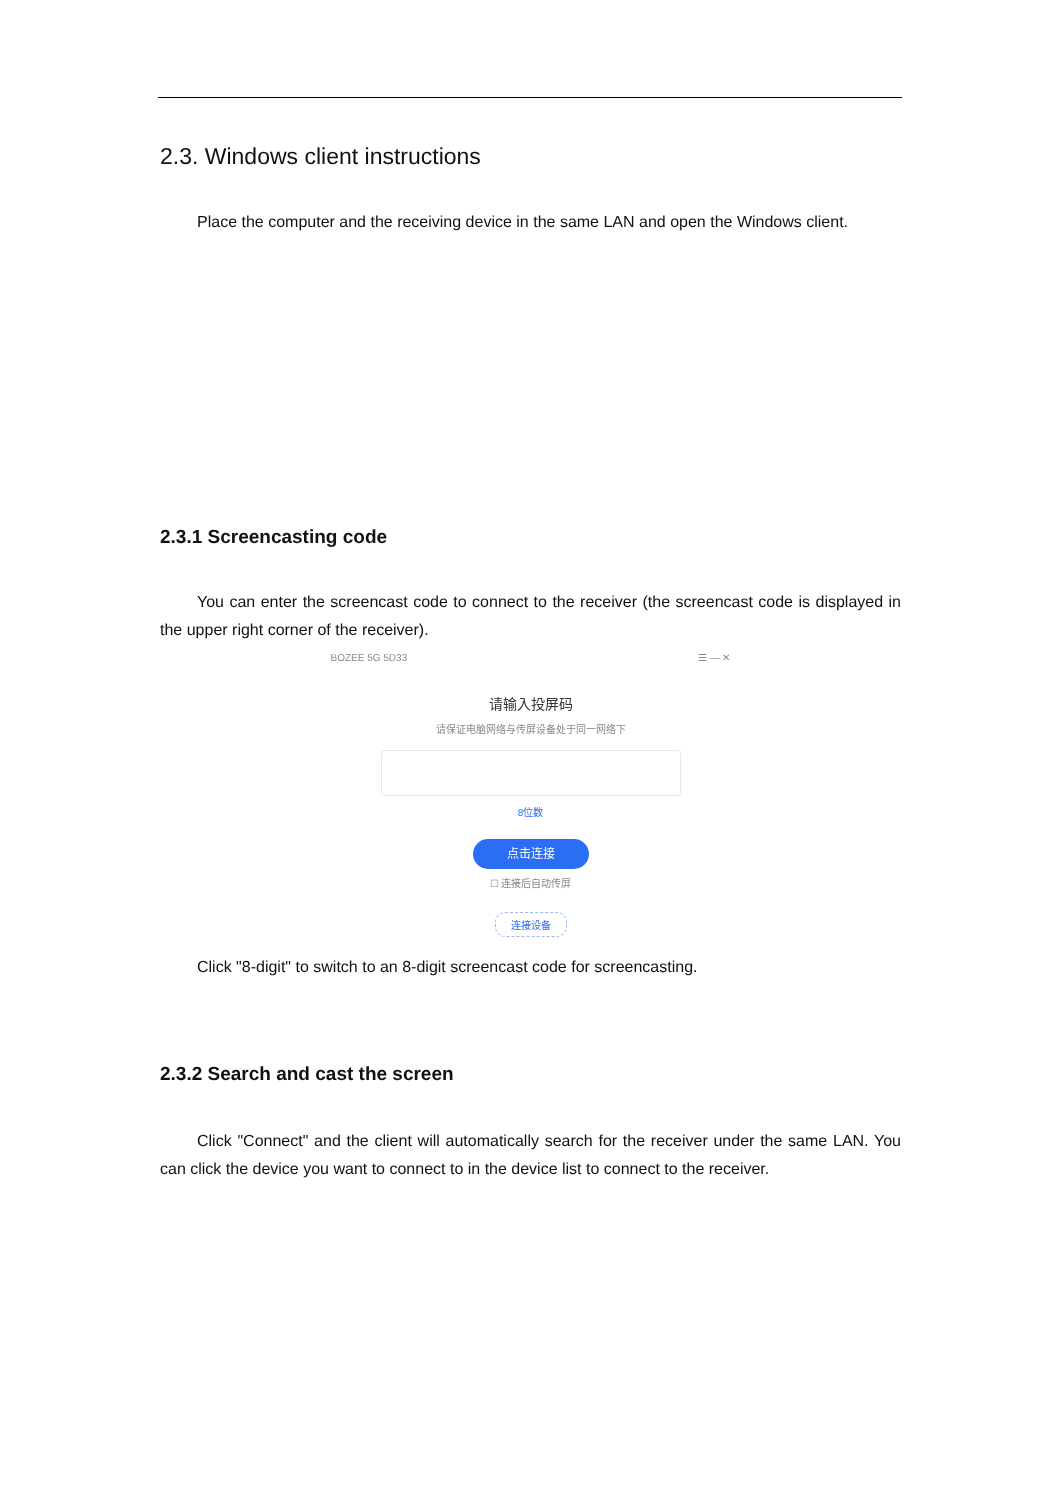2.3. Windows client instructions
Place the computer and the receiving device in the same LAN and open the Windows client.
2.3.1 Screencasting code
You can enter the screencast code to connect to the receiver (the screencast code is displayed in the upper right corner of the receiver).
BOZEE 5G 5D33 ☰ — ✕
请输入投屏码
请保证电脑网络与传屏设备处于同一网络下
8位数
点击连接
☐ 连接后自动传屏
连接设备
Click "8-digit" to switch to an 8-digit screencast code for screencasting.
2.3.2 Search and cast the screen
Click "Connect" and the client will automatically search for the receiver under the same LAN. You can click the device you want to connect to in the device list to connect to the receiver.